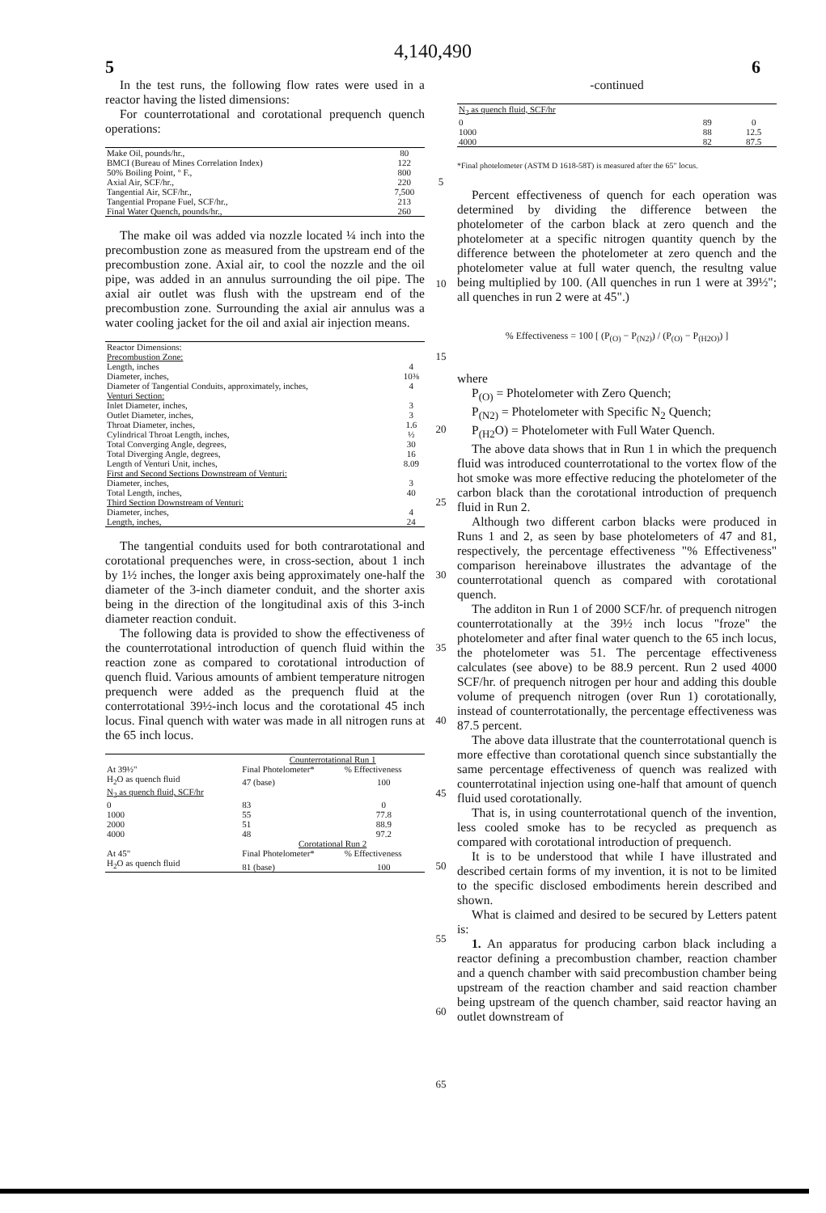5 4,140,490 6
In the test runs, the following flow rates were used in a reactor having the listed dimensions:
For counterrotational and corotational prequench quench operations:
| Make Oil, pounds/hr., | 80 |
| BMCI (Bureau of Mines Correlation Index) | 122 |
| 50% Boiling Point, ° F., | 800 |
| Axial Air, SCF/hr., | 220 |
| Tangential Air, SCF/hr., | 7,500 |
| Tangential Propane Fuel, SCF/hr., | 213 |
| Final Water Quench, pounds/hr., | 260 |
The make oil was added via nozzle located ¼ inch into the precombustion zone as measured from the upstream end of the precombustion zone. Axial air, to cool the nozzle and the oil pipe, was added in an annulus surrounding the oil pipe. The axial air outlet was flush with the upstream end of the precombustion zone. Surrounding the axial air annulus was a water cooling jacket for the oil and axial air injection means.
| Reactor Dimensions: | |
| Precombustion Zone: | |
| Length, inches | 4 |
| Diameter, inches, | 10⅜ |
| Diameter of Tangential Conduits, approximately, inches, | 4 |
| Venturi Section: | |
| Inlet Diameter, inches, | 3 |
| Outlet Diameter, inches, | 3 |
| Throat Diameter, inches, | 1.6 |
| Cylindrical Throat Length, inches, | ½ |
| Total Converging Angle, degrees, | 30 |
| Total Diverging Angle, degrees, | 16 |
| Length of Venturi Unit, inches, | 8.09 |
| First and Second Sections Downstream of Venturi: | |
| Diameter, inches, | 3 |
| Total Length, inches, | 40 |
| Third Section Downstream of Venturi: | |
| Diameter, inches, | 4 |
| Length, inches, | 24 |
The tangential conduits used for both contrarotational and corotational prequenches were, in cross-section, about 1 inch by 1½ inches, the longer axis being approximately one-half the diameter of the 3-inch diameter conduit, and the shorter axis being in the direction of the longitudinal axis of this 3-inch diameter reaction conduit.
The following data is provided to show the effectiveness of the counterrotational introduction of quench fluid within the reaction zone as compared to corotational introduction of quench fluid. Various amounts of ambient temperature nitrogen prequench were added as the prequench fluid at the conterrotational 39½-inch locus and the corotational 45 inch locus. Final quench with water was made in all nitrogen runs at the 65 inch locus.
| | Counterrotational Run 1 | |
| At 39½" | Final Photelometer* | % Effectiveness |
| H<sub>2</sub>O as quench fluid | 47 (base) | 100 |
| N<sub>2</sub> as quench fluid, SCF/hr | | |
| 0 | 83 | 0 |
| 1000 | 55 | 77.8 |
| 2000 | 51 | 88.9 |
| 4000 | 48 | 97.2 |
| | Corotational Run 2 | |
| At 45" | Final Photelometer* | % Effectiveness |
| H<sub>2</sub>O as quench fluid | 81 (base) | 100 |
5
10
15
20
25
30
35
40
45
50
55
60
65
-continued
| N<sub>2</sub> as quench fluid, SCF/hr | | |
| 0 | 89 | 0 |
| 1000 | 88 | 12.5 |
| 4000 | 82 | 87.5 |
*Final photelometer (ASTM D 1618-58T) is measured after the 65" locus.
Percent effectiveness of quench for each operation was determined by dividing the difference between the photelometer of the carbon black at zero quench and the photelometer at a specific nitrogen quantity quench by the difference between the photelometer at zero quench and the photelometer value at full water quench, the resultng value being multiplied by 100. (All quenches in run 1 were at 39½"; all quenches in run 2 were at 45".)
% Effectiveness = 100 [ (P<sub>(O)</sub> − P<sub>(N2)</sub>) / (P<sub>(O)</sub> − P<sub>(H2O)</sub>) ]
where
P<sub>(O)</sub> = Photelometer with Zero Quench;
P<sub>(N2)</sub> = Photelometer with Specific N<sub>2</sub> Quench;
P<sub>(H2</sub>O) = Photelometer with Full Water Quench.
The above data shows that in Run 1 in which the prequench fluid was introduced counterrotational to the vortex flow of the hot smoke was more effective reducing the photelometer of the carbon black than the corotational introduction of prequench fluid in Run 2.
Although two different carbon blacks were produced in Runs 1 and 2, as seen by base photelometers of 47 and 81, respectively, the percentage effectiveness "% Effectiveness" comparison hereinabove illustrates the advantage of the counterrotational quench as compared with corotational quench.
The additon in Run 1 of 2000 SCF/hr. of prequench nitrogen counterrotationally at the 39½ inch locus "froze" the photelometer and after final water quench to the 65 inch locus, the photelometer was 51. The percentage effectiveness calculates (see above) to be 88.9 percent. Run 2 used 4000 SCF/hr. of prequench nitrogen per hour and adding this double volume of prequench nitrogen (over Run 1) corotationally, instead of counterrotationally, the percentage effectiveness was 87.5 percent.
The above data illustrate that the counterrotational quench is more effective than corotational quench since substantially the same percentage effectiveness of quench was realized with counterrotatinal injection using one-half that amount of quench fluid used corotationally.
That is, in using counterrotational quench of the invention, less cooled smoke has to be recycled as prequench as compared with corotational introduction of prequench.
It is to be understood that while I have illustrated and described certain forms of my invention, it is not to be limited to the specific disclosed embodiments herein described and shown.
What is claimed and desired to be secured by Letters patent is:
1. An apparatus for producing carbon black including a reactor defining a precombustion chamber, reaction chamber and a quench chamber with said precombustion chamber being upstream of the reaction chamber and said reaction chamber being upstream of the quench chamber, said reactor having an outlet downstream of